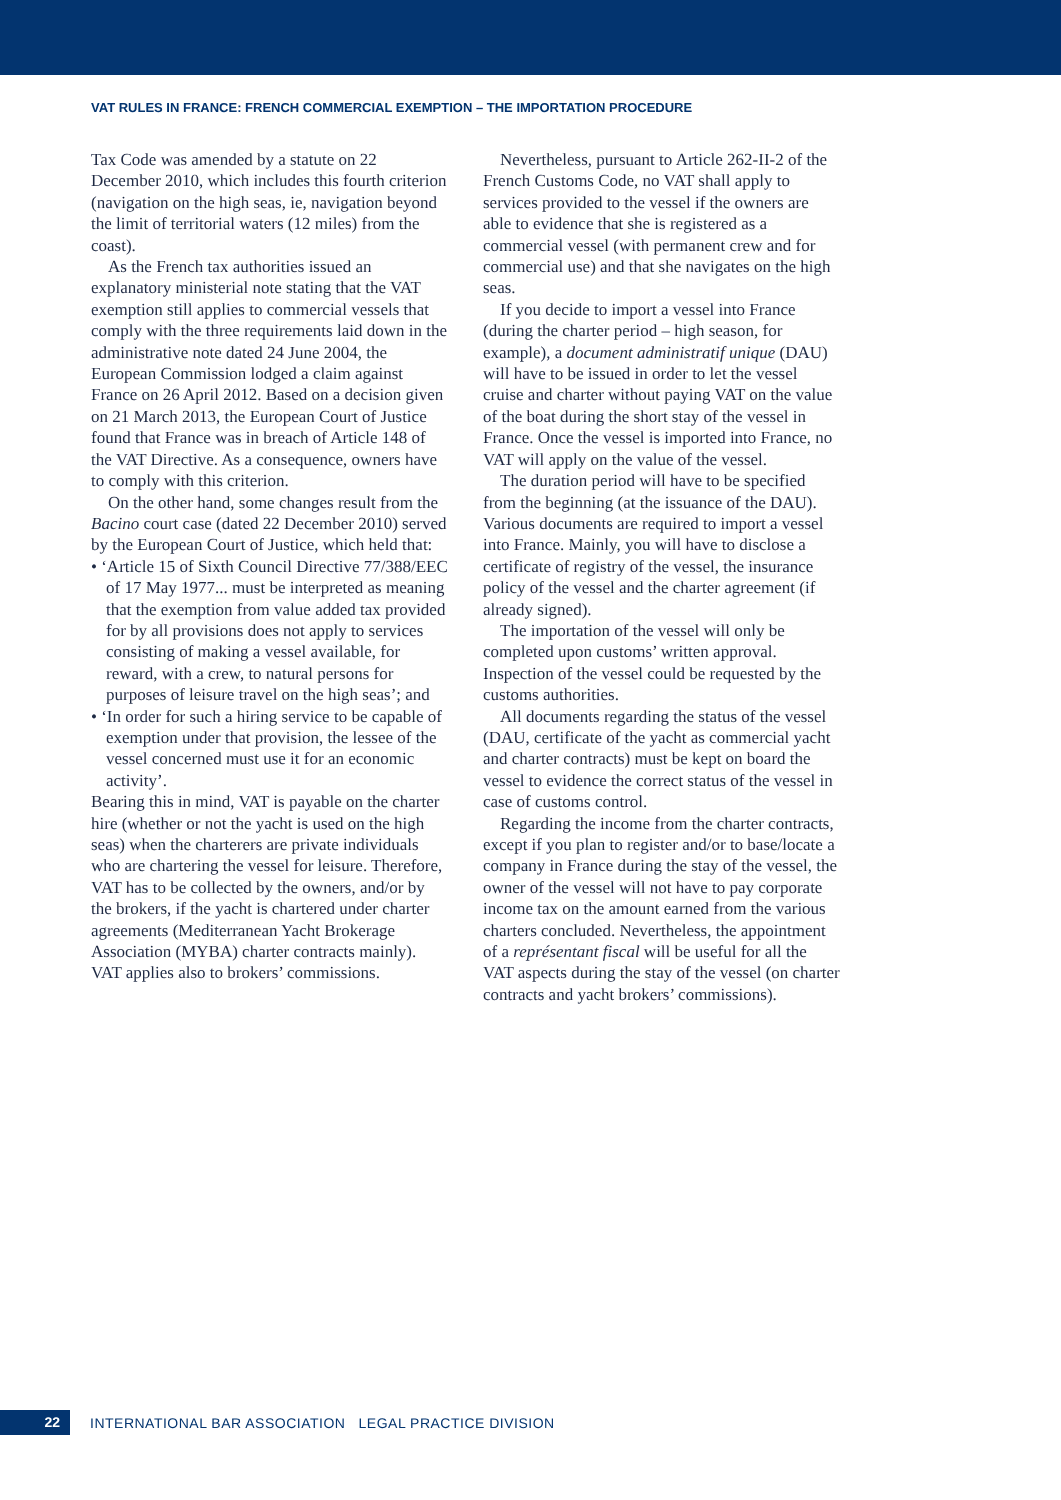VAT RULES IN FRANCE: FRENCH COMMERCIAL EXEMPTION – THE IMPORTATION PROCEDURE
Tax Code was amended by a statute on 22 December 2010, which includes this fourth criterion (navigation on the high seas, ie, navigation beyond the limit of territorial waters (12 miles) from the coast).
As the French tax authorities issued an explanatory ministerial note stating that the VAT exemption still applies to commercial vessels that comply with the three requirements laid down in the administrative note dated 24 June 2004, the European Commission lodged a claim against France on 26 April 2012. Based on a decision given on 21 March 2013, the European Court of Justice found that France was in breach of Article 148 of the VAT Directive. As a consequence, owners have to comply with this criterion.
On the other hand, some changes result from the Bacino court case (dated 22 December 2010) served by the European Court of Justice, which held that:
• ‘Article 15 of Sixth Council Directive 77/388/EEC of 17 May 1977... must be interpreted as meaning that the exemption from value added tax provided for by all provisions does not apply to services consisting of making a vessel available, for reward, with a crew, to natural persons for purposes of leisure travel on the high seas’; and
• ‘In order for such a hiring service to be capable of exemption under that provision, the lessee of the vessel concerned must use it for an economic activity’.
Bearing this in mind, VAT is payable on the charter hire (whether or not the yacht is used on the high seas) when the charterers are private individuals who are chartering the vessel for leisure. Therefore, VAT has to be collected by the owners, and/or by the brokers, if the yacht is chartered under charter agreements (Mediterranean Yacht Brokerage Association (MYBA) charter contracts mainly). VAT applies also to brokers’ commissions.
Nevertheless, pursuant to Article 262-II-2 of the French Customs Code, no VAT shall apply to services provided to the vessel if the owners are able to evidence that she is registered as a commercial vessel (with permanent crew and for commercial use) and that she navigates on the high seas.
If you decide to import a vessel into France (during the charter period – high season, for example), a document administratif unique (DAU) will have to be issued in order to let the vessel cruise and charter without paying VAT on the value of the boat during the short stay of the vessel in France. Once the vessel is imported into France, no VAT will apply on the value of the vessel.
The duration period will have to be specified from the beginning (at the issuance of the DAU). Various documents are required to import a vessel into France. Mainly, you will have to disclose a certificate of registry of the vessel, the insurance policy of the vessel and the charter agreement (if already signed).
The importation of the vessel will only be completed upon customs’ written approval. Inspection of the vessel could be requested by the customs authorities.
All documents regarding the status of the vessel (DAU, certificate of the yacht as commercial yacht and charter contracts) must be kept on board the vessel to evidence the correct status of the vessel in case of customs control.
Regarding the income from the charter contracts, except if you plan to register and/or to base/locate a company in France during the stay of the vessel, the owner of the vessel will not have to pay corporate income tax on the amount earned from the various charters concluded. Nevertheless, the appointment of a représentant fiscal will be useful for all the VAT aspects during the stay of the vessel (on charter contracts and yacht brokers’ commissions).
22
INTERNATIONAL BAR ASSOCIATION LEGAL PRACTICE DIVISION